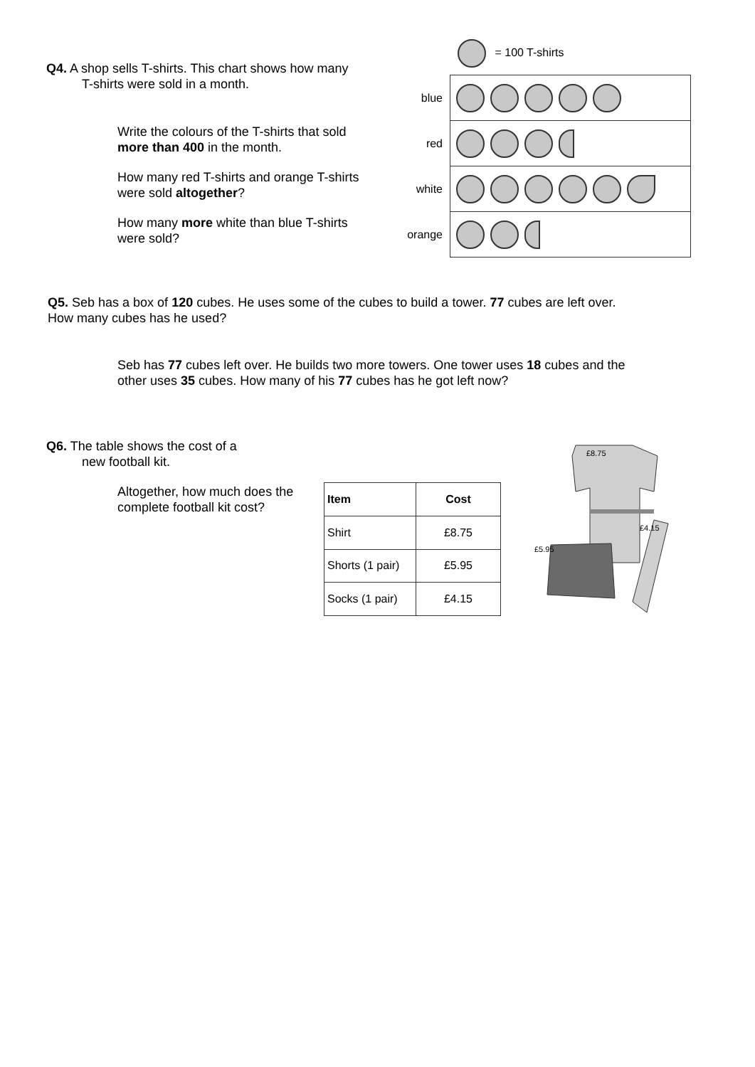Q4. A shop sells T-shirts. This chart shows how many
T-shirts were sold in a month.
Write the colours of the T-shirts that sold
more than 400 in the month.
How many red T-shirts and orange T-shirts
were sold altogether?
How many more white than blue T-shirts
were sold?
= 100 T-shirts
| blue | |
| red | |
| white | |
| orange | |
Q5. Seb has a box of 120 cubes. He uses some of the cubes to build a tower. 77 cubes are left over.
How many cubes has he used?
Seb has 77 cubes left over. He builds two more towers. One tower uses 18 cubes and the
other uses 35 cubes. How many of his 77 cubes has he got left now?
Q6. The table shows the cost of a
new football kit.
Altogether, how much does the
complete football kit cost?
| Item | Cost |
| --- | --- |
| Shirt | £8.75 |
| Shorts (1 pair) | £5.95 |
| Socks (1 pair) | £4.15 |
£8.75
£4.15
£5.95